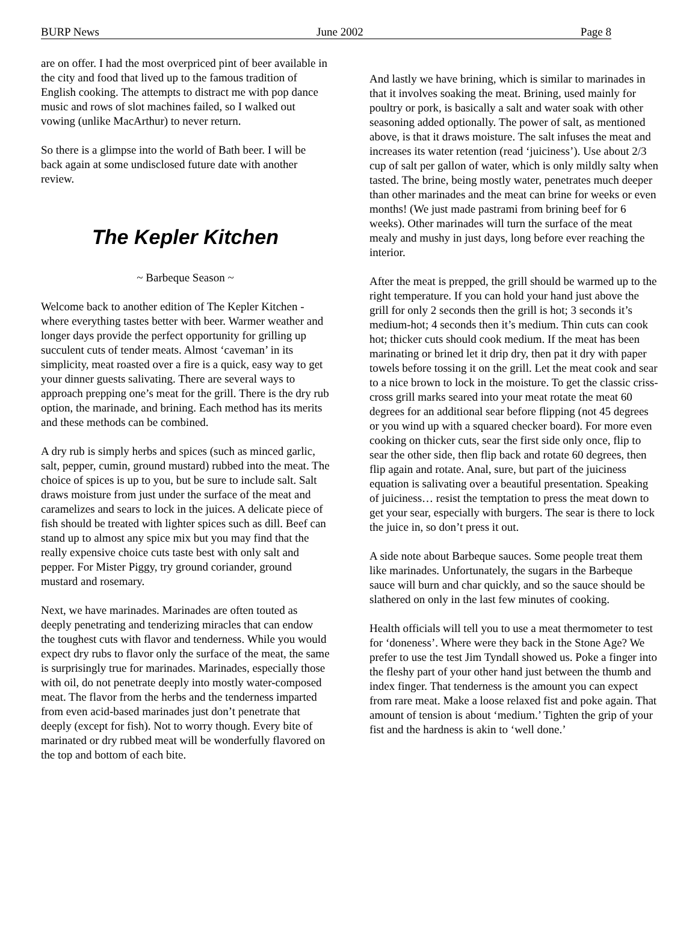BURP News June 2002 Page 8
are on offer. I had the most overpriced pint of beer available in the city and food that lived up to the famous tradition of English cooking. The attempts to distract me with pop dance music and rows of slot machines failed, so I walked out vowing (unlike MacArthur) to never return.
So there is a glimpse into the world of Bath beer. I will be back again at some undisclosed future date with another review.
The Kepler Kitchen
~ Barbeque Season ~
Welcome back to another edition of The Kepler Kitchen - where everything tastes better with beer. Warmer weather and longer days provide the perfect opportunity for grilling up succulent cuts of tender meats. Almost ‘caveman’ in its simplicity, meat roasted over a fire is a quick, easy way to get your dinner guests salivating. There are several ways to approach prepping one’s meat for the grill. There is the dry rub option, the marinade, and brining. Each method has its merits and these methods can be combined.
A dry rub is simply herbs and spices (such as minced garlic, salt, pepper, cumin, ground mustard) rubbed into the meat. The choice of spices is up to you, but be sure to include salt. Salt draws moisture from just under the surface of the meat and caramelizes and sears to lock in the juices. A delicate piece of fish should be treated with lighter spices such as dill. Beef can stand up to almost any spice mix but you may find that the really expensive choice cuts taste best with only salt and pepper. For Mister Piggy, try ground coriander, ground mustard and rosemary.
Next, we have marinades. Marinades are often touted as deeply penetrating and tenderizing miracles that can endow the toughest cuts with flavor and tenderness. While you would expect dry rubs to flavor only the surface of the meat, the same is surprisingly true for marinades. Marinades, especially those with oil, do not penetrate deeply into mostly water-composed meat. The flavor from the herbs and the tenderness imparted from even acid-based marinades just don’t penetrate that deeply (except for fish). Not to worry though. Every bite of marinated or dry rubbed meat will be wonderfully flavored on the top and bottom of each bite.
And lastly we have brining, which is similar to marinades in that it involves soaking the meat. Brining, used mainly for poultry or pork, is basically a salt and water soak with other seasoning added optionally. The power of salt, as mentioned above, is that it draws moisture. The salt infuses the meat and increases its water retention (read ‘juiciness’). Use about 2/3 cup of salt per gallon of water, which is only mildly salty when tasted. The brine, being mostly water, penetrates much deeper than other marinades and the meat can brine for weeks or even months! (We just made pastrami from brining beef for 6 weeks). Other marinades will turn the surface of the meat mealy and mushy in just days, long before ever reaching the interior.
After the meat is prepped, the grill should be warmed up to the right temperature. If you can hold your hand just above the grill for only 2 seconds then the grill is hot; 3 seconds it’s medium-hot; 4 seconds then it’s medium. Thin cuts can cook hot; thicker cuts should cook medium. If the meat has been marinating or brined let it drip dry, then pat it dry with paper towels before tossing it on the grill. Let the meat cook and sear to a nice brown to lock in the moisture. To get the classic criss-cross grill marks seared into your meat rotate the meat 60 degrees for an additional sear before flipping (not 45 degrees or you wind up with a squared checker board). For more even cooking on thicker cuts, sear the first side only once, flip to sear the other side, then flip back and rotate 60 degrees, then flip again and rotate. Anal, sure, but part of the juiciness equation is salivating over a beautiful presentation. Speaking of juiciness… resist the temptation to press the meat down to get your sear, especially with burgers. The sear is there to lock the juice in, so don’t press it out.
A side note about Barbeque sauces. Some people treat them like marinades. Unfortunately, the sugars in the Barbeque sauce will burn and char quickly, and so the sauce should be slathered on only in the last few minutes of cooking.
Health officials will tell you to use a meat thermometer to test for ‘doneness’. Where were they back in the Stone Age? We prefer to use the test Jim Tyndall showed us. Poke a finger into the fleshy part of your other hand just between the thumb and index finger. That tenderness is the amount you can expect from rare meat. Make a loose relaxed fist and poke again. That amount of tension is about ‘medium.’ Tighten the grip of your fist and the hardness is akin to ‘well done.’